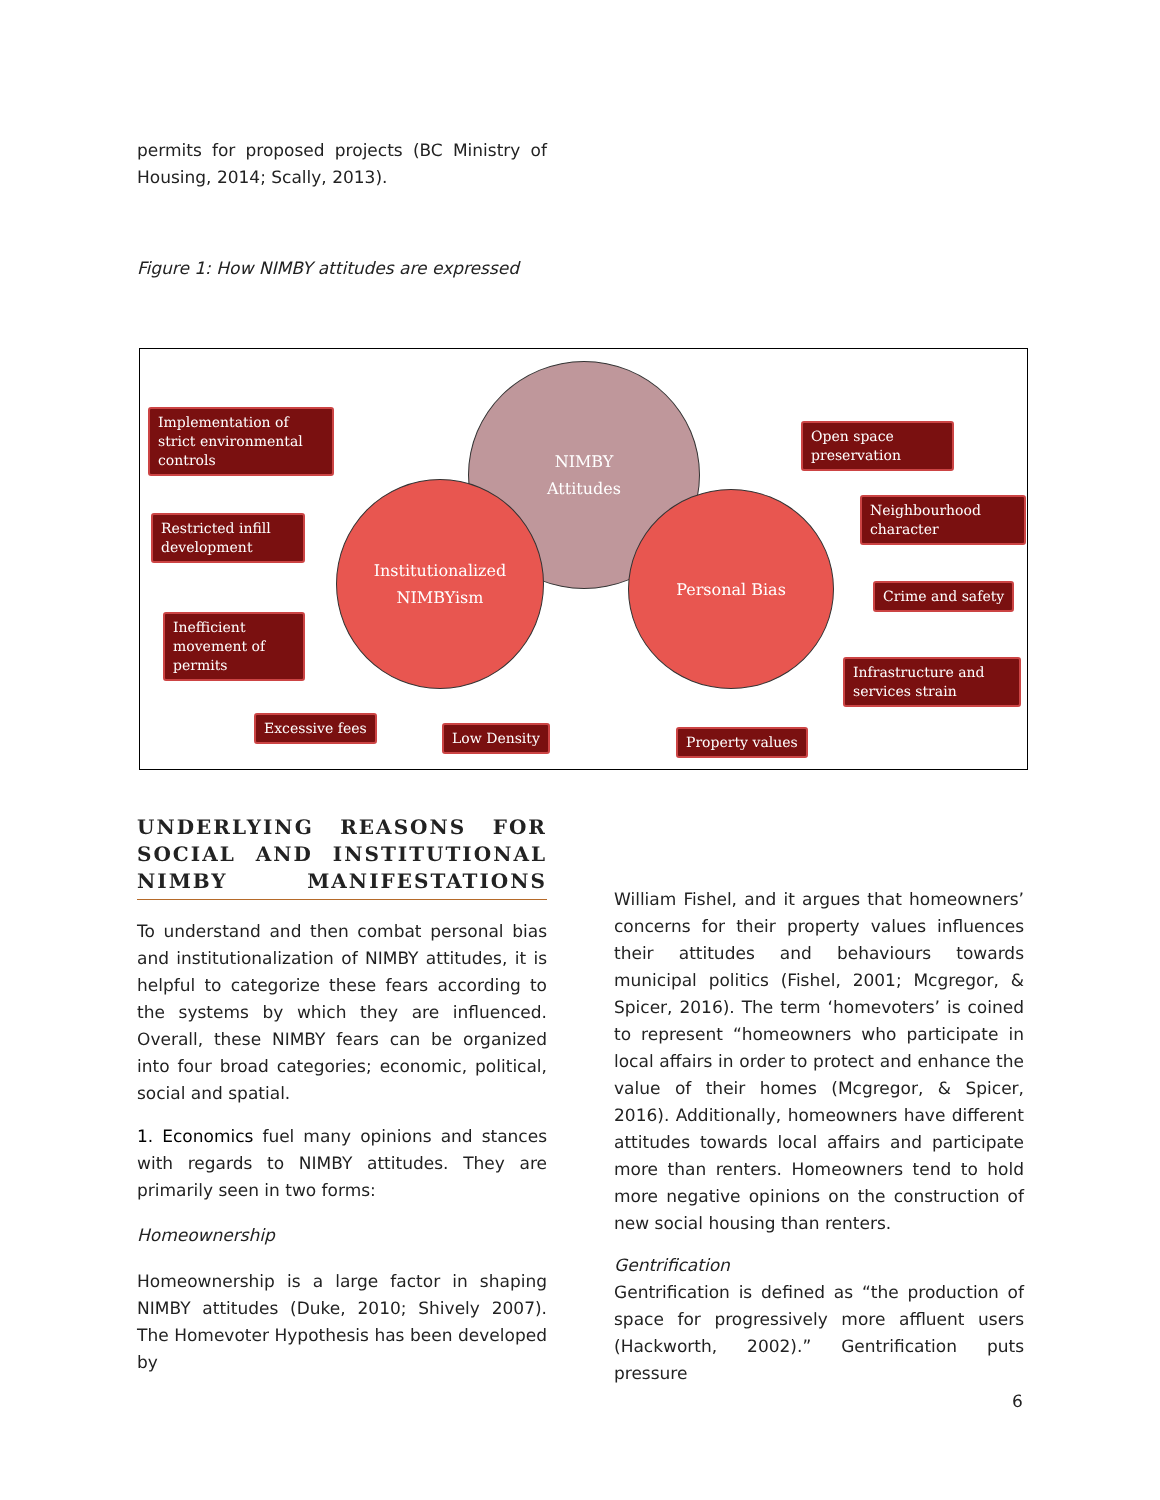permits for proposed projects (BC Ministry of Housing, 2014; Scally, 2013).
Figure 1: How NIMBY attitudes are expressed
NIMBY
Attitudes
Institutionalized
NIMBYism
Personal Bias
Implementation of strict environmental controls
Restricted infill development
Inefficient movement of permits
Excessive fees
Low Density Property values
Open space preservation
Neighbourhood character
Crime and safety
Infrastructure and services strain
UNDERLYING REASONS FOR SOCIAL AND INSTITUTIONAL NIMBY MANIFESTATIONS
To understand and then combat personal bias and institutionalization of NIMBY attitudes, it is helpful to categorize these fears according to the systems by which they are influenced. Overall, these NIMBY fears can be organized into four broad categories; economic, political, social and spatial.
1. Economics fuel many opinions and stances with regards to NIMBY attitudes. They are primarily seen in two forms:
Homeownership
Homeownership is a large factor in shaping NIMBY attitudes (Duke, 2010; Shively 2007). The Homevoter Hypothesis has been developed by
William Fishel, and it argues that homeowners’ concerns for their property values influences their attitudes and behaviours towards municipal politics (Fishel, 2001; Mcgregor, & Spicer, 2016). The term ‘homevoters’ is coined to represent “homeowners who participate in local affairs in order to protect and enhance the value of their homes (Mcgregor, & Spicer, 2016). Additionally, homeowners have different attitudes towards local affairs and participate more than renters. Homeowners tend to hold more negative opinions on the construction of new social housing than renters.
Gentrification
Gentrification is defined as “the production of space for progressively more affluent users (Hackworth, 2002).” Gentrification puts pressure
6